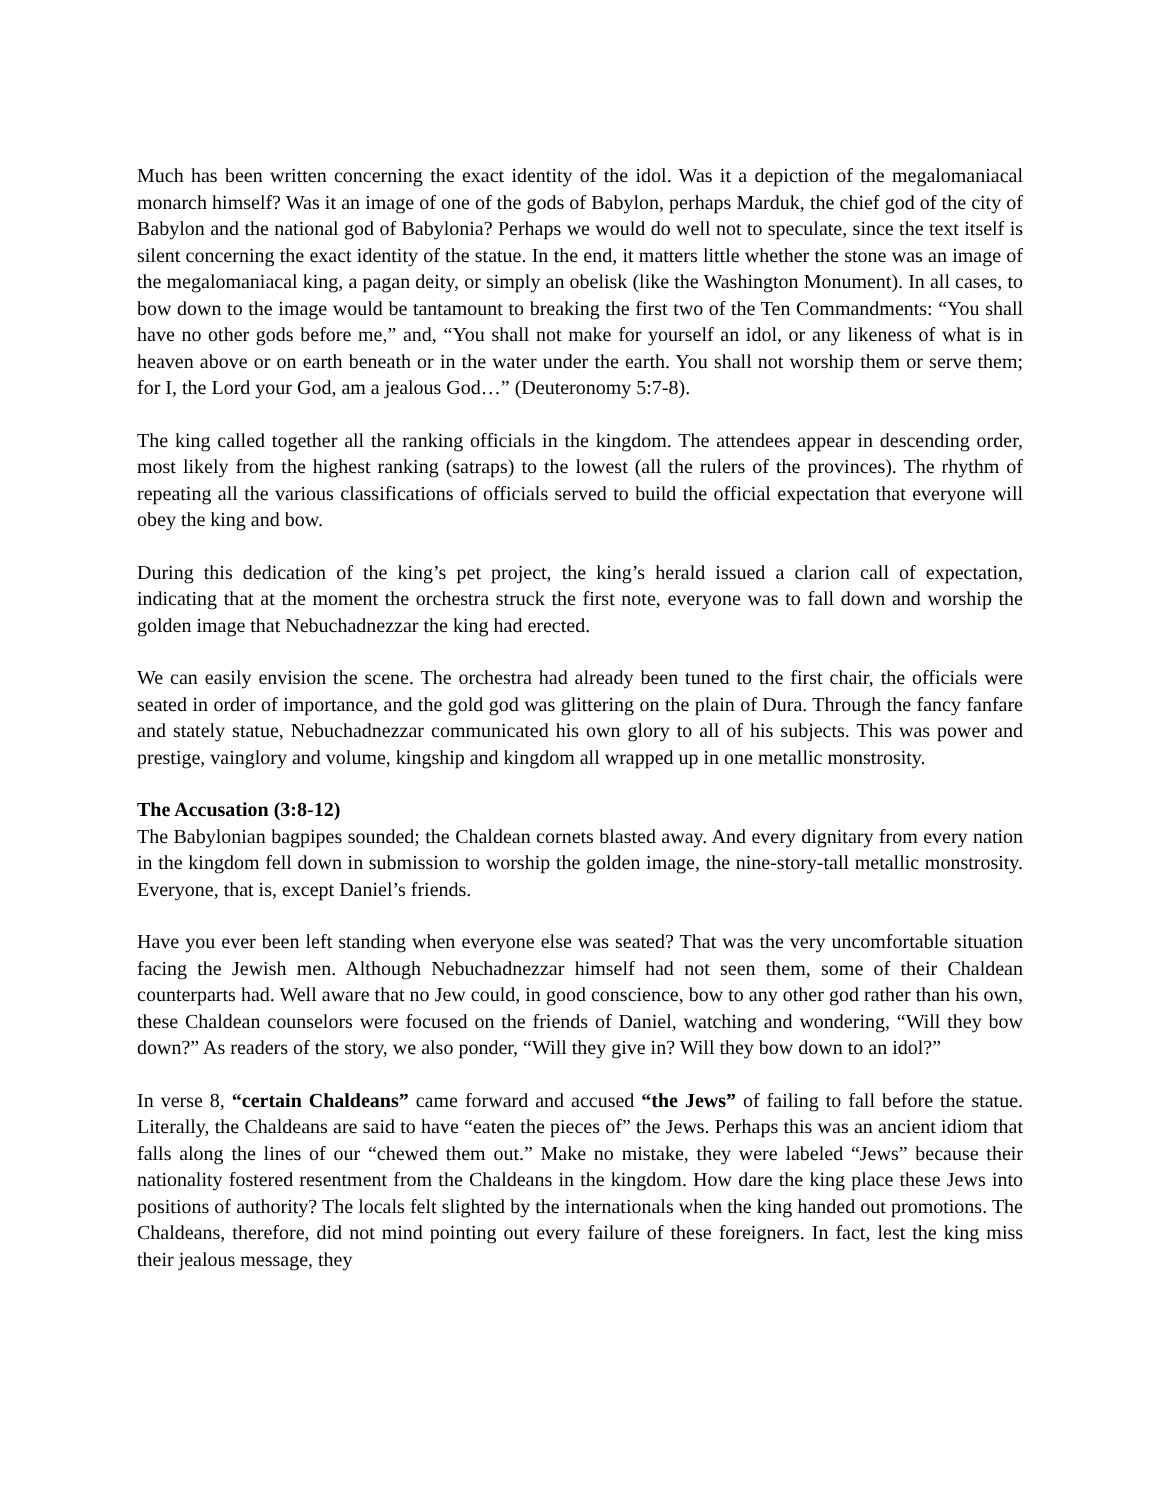Much has been written concerning the exact identity of the idol. Was it a depiction of the megalomaniacal monarch himself? Was it an image of one of the gods of Babylon, perhaps Marduk, the chief god of the city of Babylon and the national god of Babylonia? Perhaps we would do well not to speculate, since the text itself is silent concerning the exact identity of the statue. In the end, it matters little whether the stone was an image of the megalomaniacal king, a pagan deity, or simply an obelisk (like the Washington Monument). In all cases, to bow down to the image would be tantamount to breaking the first two of the Ten Commandments: “You shall have no other gods before me,” and, “You shall not make for yourself an idol, or any likeness of what is in heaven above or on earth beneath or in the water under the earth. You shall not worship them or serve them; for I, the Lord your God, am a jealous God…” (Deuteronomy 5:7-8).
The king called together all the ranking officials in the kingdom. The attendees appear in descending order, most likely from the highest ranking (satraps) to the lowest (all the rulers of the provinces). The rhythm of repeating all the various classifications of officials served to build the official expectation that everyone will obey the king and bow.
During this dedication of the king’s pet project, the king’s herald issued a clarion call of expectation, indicating that at the moment the orchestra struck the first note, everyone was to fall down and worship the golden image that Nebuchadnezzar the king had erected.
We can easily envision the scene. The orchestra had already been tuned to the first chair, the officials were seated in order of importance, and the gold god was glittering on the plain of Dura. Through the fancy fanfare and stately statue, Nebuchadnezzar communicated his own glory to all of his subjects. This was power and prestige, vainglory and volume, kingship and kingdom all wrapped up in one metallic monstrosity.
The Accusation (3:8-12)
The Babylonian bagpipes sounded; the Chaldean cornets blasted away. And every dignitary from every nation in the kingdom fell down in submission to worship the golden image, the nine-story-tall metallic monstrosity. Everyone, that is, except Daniel’s friends.
Have you ever been left standing when everyone else was seated? That was the very uncomfortable situation facing the Jewish men. Although Nebuchadnezzar himself had not seen them, some of their Chaldean counterparts had. Well aware that no Jew could, in good conscience, bow to any other god rather than his own, these Chaldean counselors were focused on the friends of Daniel, watching and wondering, “Will they bow down?” As readers of the story, we also ponder, “Will they give in? Will they bow down to an idol?”
In verse 8, “certain Chaldeans” came forward and accused “the Jews” of failing to fall before the statue. Literally, the Chaldeans are said to have “eaten the pieces of” the Jews. Perhaps this was an ancient idiom that falls along the lines of our “chewed them out.” Make no mistake, they were labeled “Jews” because their nationality fostered resentment from the Chaldeans in the kingdom. How dare the king place these Jews into positions of authority? The locals felt slighted by the internationals when the king handed out promotions. The Chaldeans, therefore, did not mind pointing out every failure of these foreigners. In fact, lest the king miss their jealous message, they